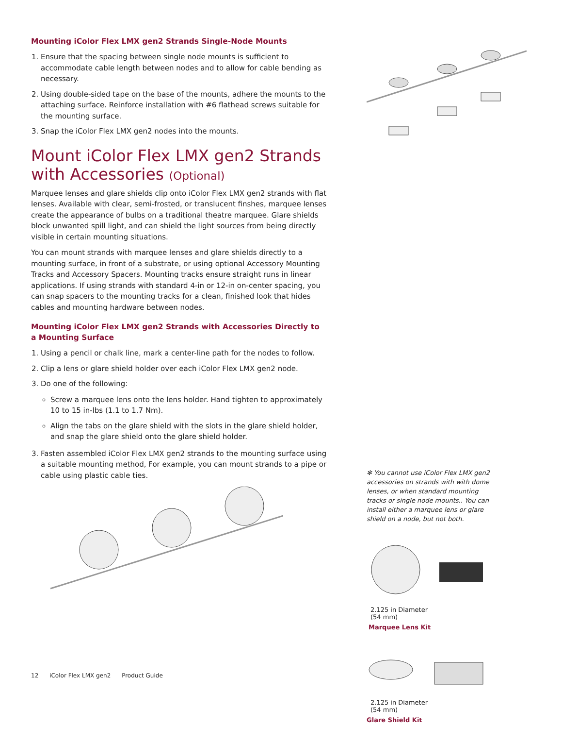Mounting iColor Flex LMX gen2 Strands Single-Node Mounts
1. Ensure that the spacing between single node mounts is sufficient to accommodate cable length between nodes and to allow for cable bending as necessary.
2. Using double-sided tape on the base of the mounts, adhere the mounts to the attaching surface. Reinforce installation with #6 flathead screws suitable for the mounting surface.
3. Snap the iColor Flex LMX gen2 nodes into the mounts.
Mount iColor Flex LMX gen2 Strands with Accessories (Optional)
Marquee lenses and glare shields clip onto iColor Flex LMX gen2 strands with flat lenses. Available with clear, semi-frosted, or translucent finshes, marquee lenses create the appearance of bulbs on a traditional theatre marquee. Glare shields block unwanted spill light, and can shield the light sources from being directly visible in certain mounting situations.
You can mount strands with marquee lenses and glare shields directly to a mounting surface, in front of a substrate, or using optional Accessory Mounting Tracks and Accessory Spacers. Mounting tracks ensure straight runs in linear applications. If using strands with standard 4-in or 12-in on-center spacing, you can snap spacers to the mounting tracks for a clean, finished look that hides cables and mounting hardware between nodes.
Mounting iColor Flex LMX gen2 Strands with Accessories Directly to a Mounting Surface
1. Using a pencil or chalk line, mark a center-line path for the nodes to follow.
2. Clip a lens or glare shield holder over each iColor Flex LMX gen2 node.
3. Do one of the following:
Screw a marquee lens onto the lens holder. Hand tighten to approximately 10 to 15 in-lbs (1.1 to 1.7 Nm).
Align the tabs on the glare shield with the slots in the glare shield holder, and snap the glare shield onto the glare shield holder.
3. Fasten assembled iColor Flex LMX gen2 strands to the mounting surface using a suitable mounting method, For example, you can mount strands to a pipe or cable using plastic cable ties.
✻ You cannot use iColor Flex LMX gen2 accessories on strands with with dome lenses, or when standard mounting tracks or single node mounts.. You can install either a marquee lens or glare shield on a node, but not both.
2.125 in Diameter
(54 mm)
Marquee Lens Kit
2.125 in Diameter
(54 mm)
Glare Shield Kit
12 iColor Flex LMX gen2 Product Guide